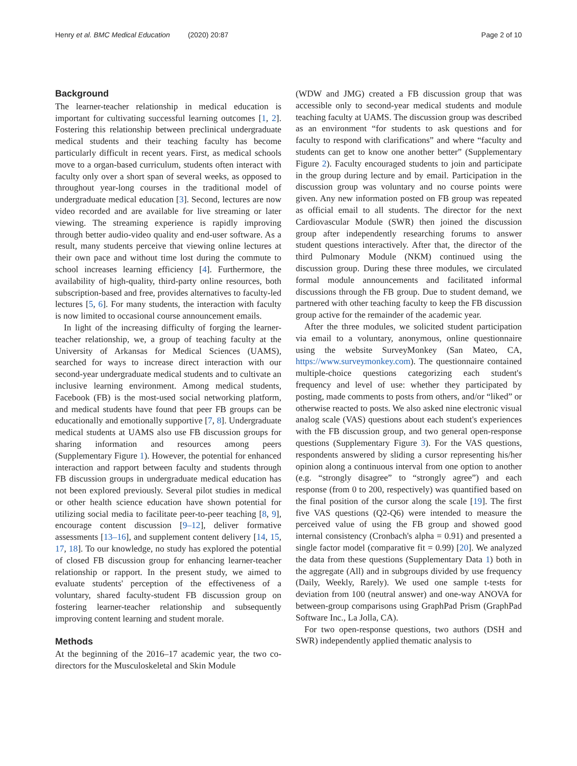Henry et al. BMC Medical Education (2020) 20:87 Page 2 of 10
Background
The learner-teacher relationship in medical education is important for cultivating successful learning outcomes [1, 2]. Fostering this relationship between preclinical undergraduate medical students and their teaching faculty has become particularly difficult in recent years. First, as medical schools move to a organ-based curriculum, students often interact with faculty only over a short span of several weeks, as opposed to throughout year-long courses in the traditional model of undergraduate medical education [3]. Second, lectures are now video recorded and are available for live streaming or later viewing. The streaming experience is rapidly improving through better audio-video quality and end-user software. As a result, many students perceive that viewing online lectures at their own pace and without time lost during the commute to school increases learning efficiency [4]. Furthermore, the availability of high-quality, third-party online resources, both subscription-based and free, provides alternatives to faculty-led lectures [5, 6]. For many students, the interaction with faculty is now limited to occasional course announcement emails.
In light of the increasing difficulty of forging the learner-teacher relationship, we, a group of teaching faculty at the University of Arkansas for Medical Sciences (UAMS), searched for ways to increase direct interaction with our second-year undergraduate medical students and to cultivate an inclusive learning environment. Among medical students, Facebook (FB) is the most-used social networking platform, and medical students have found that peer FB groups can be educationally and emotionally supportive [7, 8]. Undergraduate medical students at UAMS also use FB discussion groups for sharing information and resources among peers (Supplementary Figure 1). However, the potential for enhanced interaction and rapport between faculty and students through FB discussion groups in undergraduate medical education has not been explored previously. Several pilot studies in medical or other health science education have shown potential for utilizing social media to facilitate peer-to-peer teaching [8, 9], encourage content discussion [9–12], deliver formative assessments [13–16], and supplement content delivery [14, 15, 17, 18]. To our knowledge, no study has explored the potential of closed FB discussion group for enhancing learner-teacher relationship or rapport. In the present study, we aimed to evaluate students' perception of the effectiveness of a voluntary, shared faculty-student FB discussion group on fostering learner-teacher relationship and subsequently improving content learning and student morale.
Methods
At the beginning of the 2016–17 academic year, the two co-directors for the Musculoskeletal and Skin Module
(WDW and JMG) created a FB discussion group that was accessible only to second-year medical students and module teaching faculty at UAMS. The discussion group was described as an environment “for students to ask questions and for faculty to respond with clarifications” and where “faculty and students can get to know one another better” (Supplementary Figure 2). Faculty encouraged students to join and participate in the group during lecture and by email. Participation in the discussion group was voluntary and no course points were given. Any new information posted on FB group was repeated as official email to all students. The director for the next Cardiovascular Module (SWR) then joined the discussion group after independently researching forums to answer student questions interactively. After that, the director of the third Pulmonary Module (NKM) continued using the discussion group. During these three modules, we circulated formal module announcements and facilitated informal discussions through the FB group. Due to student demand, we partnered with other teaching faculty to keep the FB discussion group active for the remainder of the academic year.
After the three modules, we solicited student participation via email to a voluntary, anonymous, online questionnaire using the website SurveyMonkey (San Mateo, CA, https://www.surveymonkey.com). The questionnaire contained multiple-choice questions categorizing each student's frequency and level of use: whether they participated by posting, made comments to posts from others, and/or “liked” or otherwise reacted to posts. We also asked nine electronic visual analog scale (VAS) questions about each student's experiences with the FB discussion group, and two general open-response questions (Supplementary Figure 3). For the VAS questions, respondents answered by sliding a cursor representing his/her opinion along a continuous interval from one option to another (e.g. “strongly disagree” to “strongly agree”) and each response (from 0 to 200, respectively) was quantified based on the final position of the cursor along the scale [19]. The first five VAS questions (Q2-Q6) were intended to measure the perceived value of using the FB group and showed good internal consistency (Cronbach's alpha = 0.91) and presented a single factor model (comparative fit = 0.99) [20]. We analyzed the data from these questions (Supplementary Data 1) both in the aggregate (All) and in subgroups divided by use frequency (Daily, Weekly, Rarely). We used one sample t-tests for deviation from 100 (neutral answer) and one-way ANOVA for between-group comparisons using GraphPad Prism (GraphPad Software Inc., La Jolla, CA).
For two open-response questions, two authors (DSH and SWR) independently applied thematic analysis to